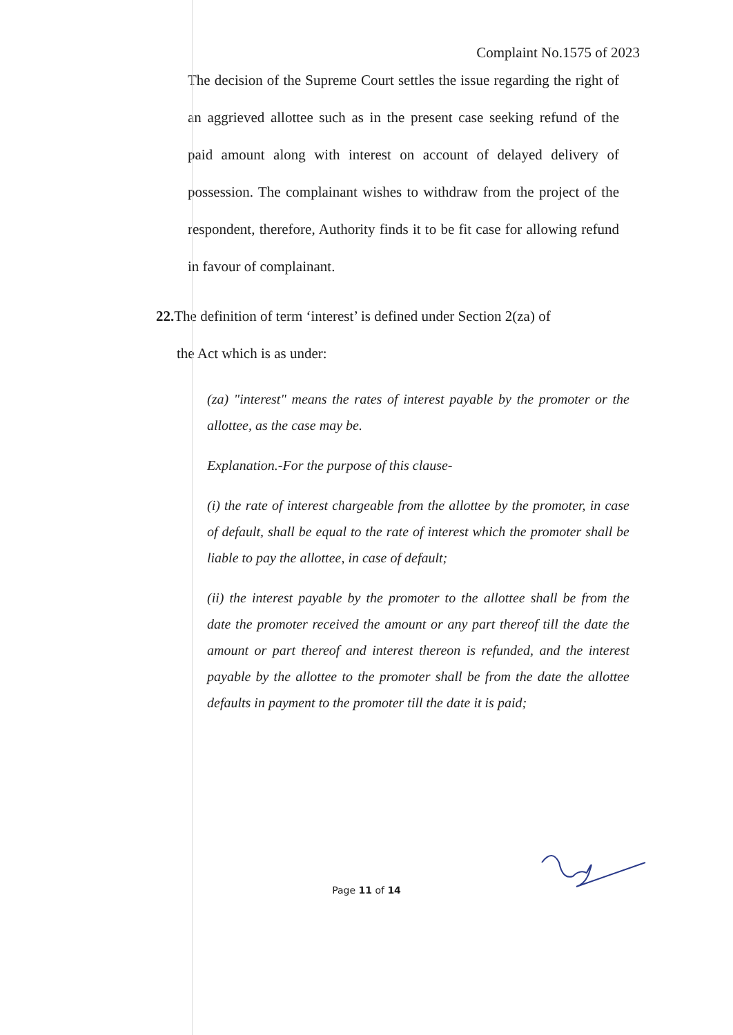Complaint No.1575 of 2023
The decision of the Supreme Court settles the issue regarding the right of an aggrieved allottee such as in the present case seeking refund of the paid amount along with interest on account of delayed delivery of possession. The complainant wishes to withdraw from the project of the respondent, therefore, Authority finds it to be fit case for allowing refund in favour of complainant.
22. The definition of term ‘interest’ is defined under Section 2(za) of
the Act which is as under:
(za) "interest" means the rates of interest payable by the promoter or the allottee, as the case may be.
Explanation.-For the purpose of this clause-
(i) the rate of interest chargeable from the allottee by the promoter, in case of default, shall be equal to the rate of interest which the promoter shall be liable to pay the allottee, in case of default;
(ii) the interest payable by the promoter to the allottee shall be from the date the promoter received the amount or any part thereof till the date the amount or part thereof and interest thereon is refunded, and the interest payable by the allottee to the promoter shall be from the date the allottee defaults in payment to the promoter till the date it is paid;
Page 11 of 14